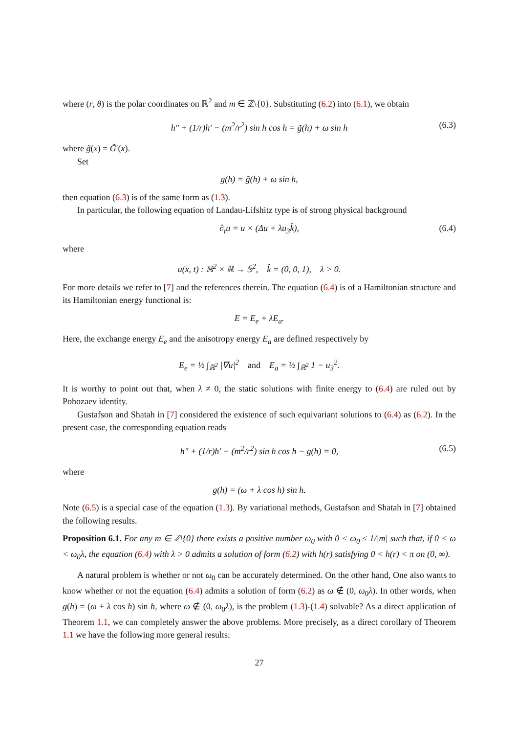where (r, θ) is the polar coordinates on ℝ<sup>2</sup> and m ∈ ℤ\{0}. Substituting (6.2) into (6.1), we obtain
h″ + (1/r)h′ − (m<sup>2</sup>/r<sup>2</sup>) sin h cos h = g̃(h) + ω sin h (6.3)
where g̃(x) = G̃′(x).
Set
g(h) = g̃(h) + ω sin h,
then equation (6.3) is of the same form as (1.3).
In particular, the following equation of Landau-Lifshitz type is of strong physical background
∂<sub>t</sub>u = u × (Δu + λu<sub>3</sub>k̂), (6.4)
where
u(x, t) : ℝ<sup>2</sup> × ℝ → 𝕊<sup>2</sup>, k̂ = (0, 0, 1), λ > 0.
For more details we refer to [7] and the references therein. The equation (6.4) is of a Hamiltonian structure and its Hamiltonian energy functional is:
E = E<sub>e</sub> + λE<sub>a</sub>.
Here, the exchange energy E<sub>e</sub> and the anisotropy energy E<sub>a</sub> are defined respectively by
E<sub>e</sub> = ½ ∫<sub>ℝ<sup>2</sup></sub> |∇u|<sup>2</sup> and E<sub>a</sub> = ½ ∫<sub>ℝ<sup>2</sup></sub> 1 − u<sub>3</sub><sup>2</sup>.
It is worthy to point out that, when λ ≠ 0, the static solutions with finite energy to (6.4) are ruled out by Pohozaev identity.
Gustafson and Shatah in [7] considered the existence of such equivariant solutions to (6.4) as (6.2). In the present case, the corresponding equation reads
h″ + (1/r)h′ − (m<sup>2</sup>/r<sup>2</sup>) sin h cos h − g(h) = 0, (6.5)
where
g(h) = (ω + λ cos h) sin h.
Note (6.5) is a special case of the equation (1.3). By variational methods, Gustafson and Shatah in [7] obtained the following results.
Proposition 6.1. For any m ∈ ℤ\{0} there exists a positive number ω<sub>0</sub> with 0 < ω<sub>0</sub> ≤ 1/|m| such that, if 0 < ω < ω<sub>0</sub>λ, the equation (6.4) with λ > 0 admits a solution of form (6.2) with h(r) satisfying 0 < h(r) < π on (0, ∞).
A natural problem is whether or not ω<sub>0</sub> can be accurately determined. On the other hand, One also wants to know whether or not the equation (6.4) admits a solution of form (6.2) as ω ∉ (0, ω<sub>0</sub>λ). In other words, when g(h) = (ω + λ cos h) sin h, where ω ∉ (0, ω<sub>0</sub>λ), is the problem (1.3)-(1.4) solvable? As a direct application of Theorem 1.1, we can completely answer the above problems. More precisely, as a direct corollary of Theorem 1.1 we have the following more general results:
27